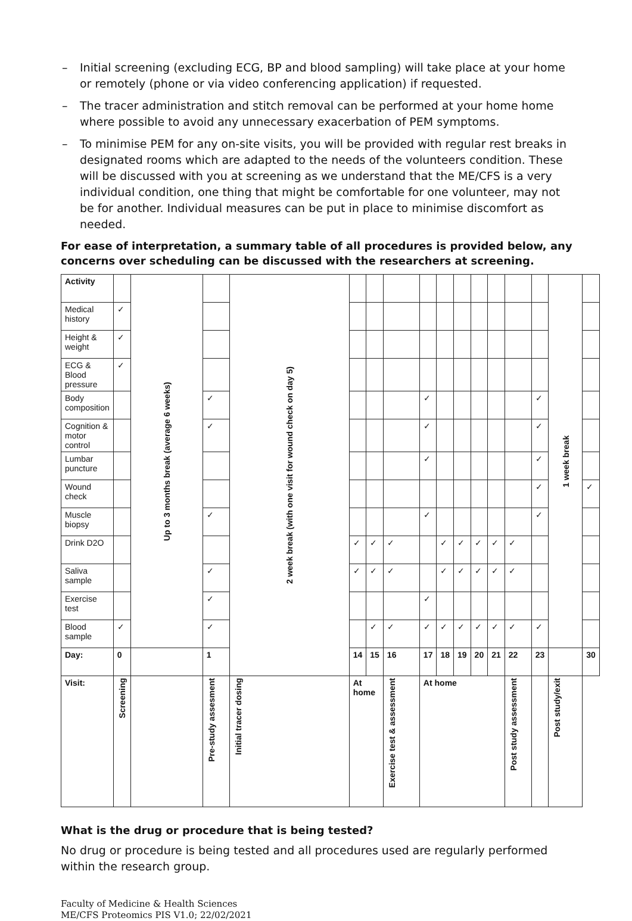– Initial screening (excluding ECG, BP and blood sampling) will take place at your home or remotely (phone or via video conferencing application) if requested.
– The tracer administration and stitch removal can be performed at your home home where possible to avoid any unnecessary exacerbation of PEM symptoms.
– To minimise PEM for any on-site visits, you will be provided with regular rest breaks in designated rooms which are adapted to the needs of the volunteers condition. These will be discussed with you at screening as we understand that the ME/CFS is a very individual condition, one thing that might be comfortable for one volunteer, may not be for another. Individual measures can be put in place to minimise discomfort as needed.
For ease of interpretation, a summary table of all procedures is provided below, any concerns over scheduling can be discussed with the researchers at screening.
| Activity | | Up to 3 months break (average 6 weeks) | | 2 week break (with one visit for wound check on day 5) | | | | | | | | | | | 1 week break | |
| Medical history | ✓ | | | | | | | | | | | | | | | |
| Height & weight | ✓ | | | | | | | | | | | | | | | |
| ECG & Blood pressure | ✓ | | | | | | | | | | | | | | | |
| Body composition | | | ✓ | | | | | ✓ | | | | | | ✓ | | |
| Cognition & motor control | | | ✓ | | | | | ✓ | | | | | | ✓ | | |
| Lumbar puncture | | | | | | | | ✓ | | | | | | ✓ | | |
| Wound check | | | | | | | | | | | | | | ✓ | | ✓ |
| Muscle biopsy | | | ✓ | | | | | ✓ | | | | | | ✓ | | |
| Drink D2O | | | | | ✓ | ✓ | ✓ | | ✓ | ✓ | ✓ | ✓ | ✓ | | | |
| Saliva sample | | | ✓ | | ✓ | ✓ | ✓ | | ✓ | ✓ | ✓ | ✓ | ✓ | | | |
| Exercise test | | | ✓ | | | | | ✓ | | | | | | | | |
| Blood sample | ✓ | | ✓ | | | ✓ | ✓ | ✓ | ✓ | ✓ | ✓ | ✓ | ✓ | ✓ | | |
| Day: | 0 | | 1 | | 14 | 15 | 16 | 17 | 18 | 19 | 20 | 21 | 22 | 23 | | 30 |
| Visit: | Screening | | Pre-study assesment | Initial tracer dosing | At home | | Exercise test & assessment | At home | | | | | Post study assessment | | Post study/exit | |
What is the drug or procedure that is being tested?
No drug or procedure is being tested and all procedures used are regularly performed within the research group.
Faculty of Medicine & Health Sciences
ME/CFS Proteomics PIS V1.0; 22/02/2021